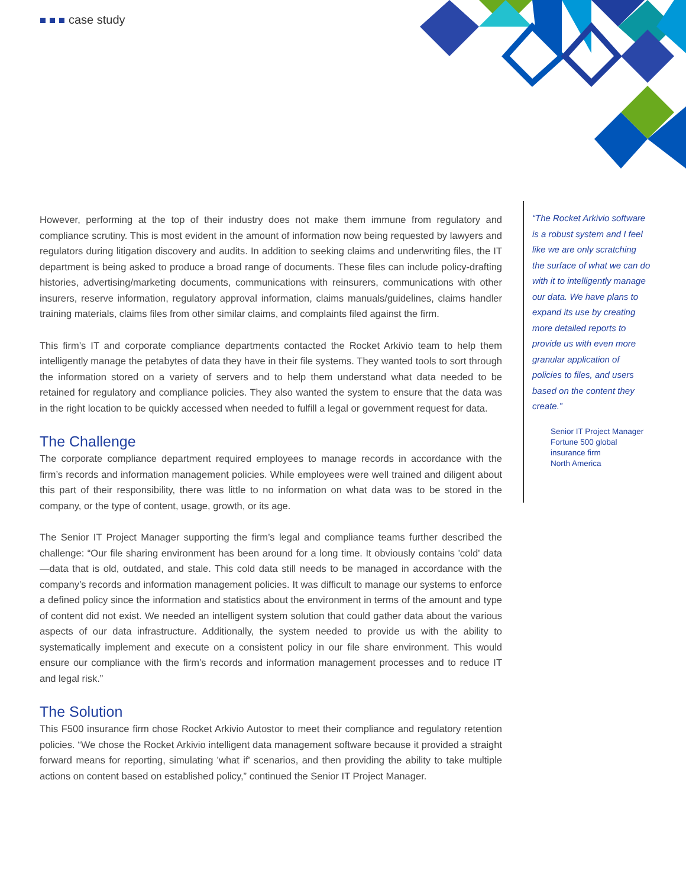case study
However, performing at the top of their industry does not make them immune from regulatory and compliance scrutiny. This is most evident in the amount of information now being requested by lawyers and regulators during litigation discovery and audits. In addition to seeking claims and underwriting files, the IT department is being asked to produce a broad range of documents. These files can include policy-drafting histories, advertising/marketing documents, communications with reinsurers, communi­cations with other insurers, reserve information, regulatory approval information, claims manuals/guide­lines, claims handler training materials, claims files from other similar claims, and complaints filed against the firm.
This firm’s IT and corporate compliance departments contacted the Rocket Arkivio team to help them intelligently manage the petabytes of data they have in their file systems. They wanted tools to sort through the information stored on a variety of servers and to help them understand what data needed to be retained for regulatory and compliance policies. They also wanted the system to ensure that the data was in the right location to be quickly accessed when needed to fulfill a legal or government request for data.
The Challenge
The corporate compliance department required employees to manage records in accordance with the firm’s records and information management policies. While employees were well trained and diligent about this part of their responsibility, there was little to no information on what data was to be stored in the company, or the type of content, usage, growth, or its age.
The Senior IT Project Manager supporting the firm’s legal and compliance teams further described the challenge: “Our file sharing environment has been around for a long time. It obviously contains 'cold' data —data that is old, outdated, and stale. This cold data still needs to be managed in accordance with the company’s records and information management policies. It was difficult to manage our systems to enforce a defined policy since the information and statistics about the environment in terms of the amount and type of content did not exist. We needed an intelligent system solution that could gather data about the various aspects of our data infrastructure. Additionally, the system needed to provide us with the ability to systematically implement and execute on a consistent policy in our file share environ­ment. This would ensure our compliance with the firm’s records and information management processes and to reduce IT and legal risk.”
The Solution
This F500 insurance firm chose Rocket Arkivio Autostor to meet their compliance and regulatory retention policies. “We chose the Rocket Arkivio intelligent data management software because it provided a straight forward means for reporting, simulating 'what if' scenarios, and then providing the ability to take multiple actions on content based on established policy,” continued the Senior IT Project Manager.
“The Rocket Arkivio software is a robust system and I feel like we are only scratching the surface of what we can do with it to intelligently manage our data. We have plans to expand its use by creating more detailed reports to provide us with even more granular application of policies to files, and users based on the content they create.”
Senior IT Project Manager
Fortune 500 global
insurance firm
North America